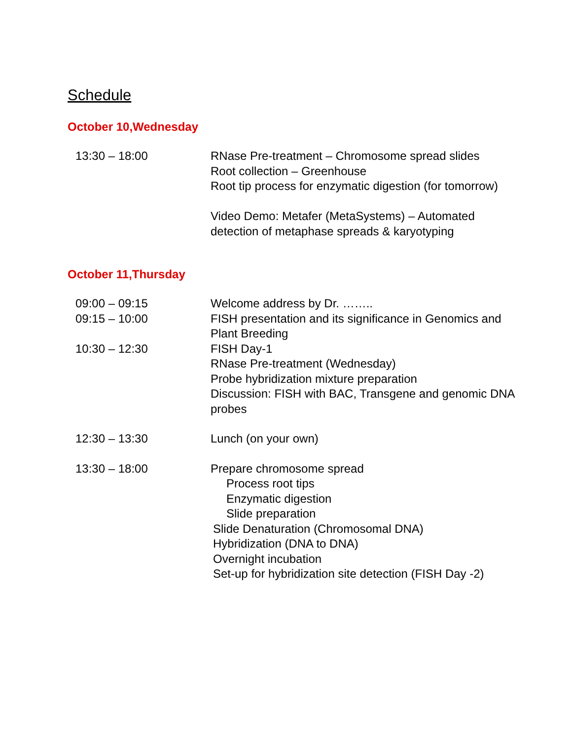Schedule
October 10,Wednesday
13:30 – 18:00 RNase Pre-treatment – Chromosome spread slides
Root collection – Greenhouse
Root tip process for enzymatic digestion (for tomorrow)
Video Demo: Metafer (MetaSystems) – Automated
detection of metaphase spreads & karyotyping
October 11,Thursday
09:00 – 09:15 Welcome address by Dr. ……..
09:15 – 10:00 FISH presentation and its significance in Genomics and
Plant Breeding
10:30 – 12:30 FISH Day-1
RNase Pre-treatment (Wednesday)
Probe hybridization mixture preparation
Discussion: FISH with BAC, Transgene and genomic DNA
probes
12:30 – 13:30 Lunch (on your own)
13:30 – 18:00 Prepare chromosome spread
Process root tips
Enzymatic digestion
Slide preparation
Slide Denaturation (Chromosomal DNA)
Hybridization (DNA to DNA)
Overnight incubation
Set-up for hybridization site detection (FISH Day -2)